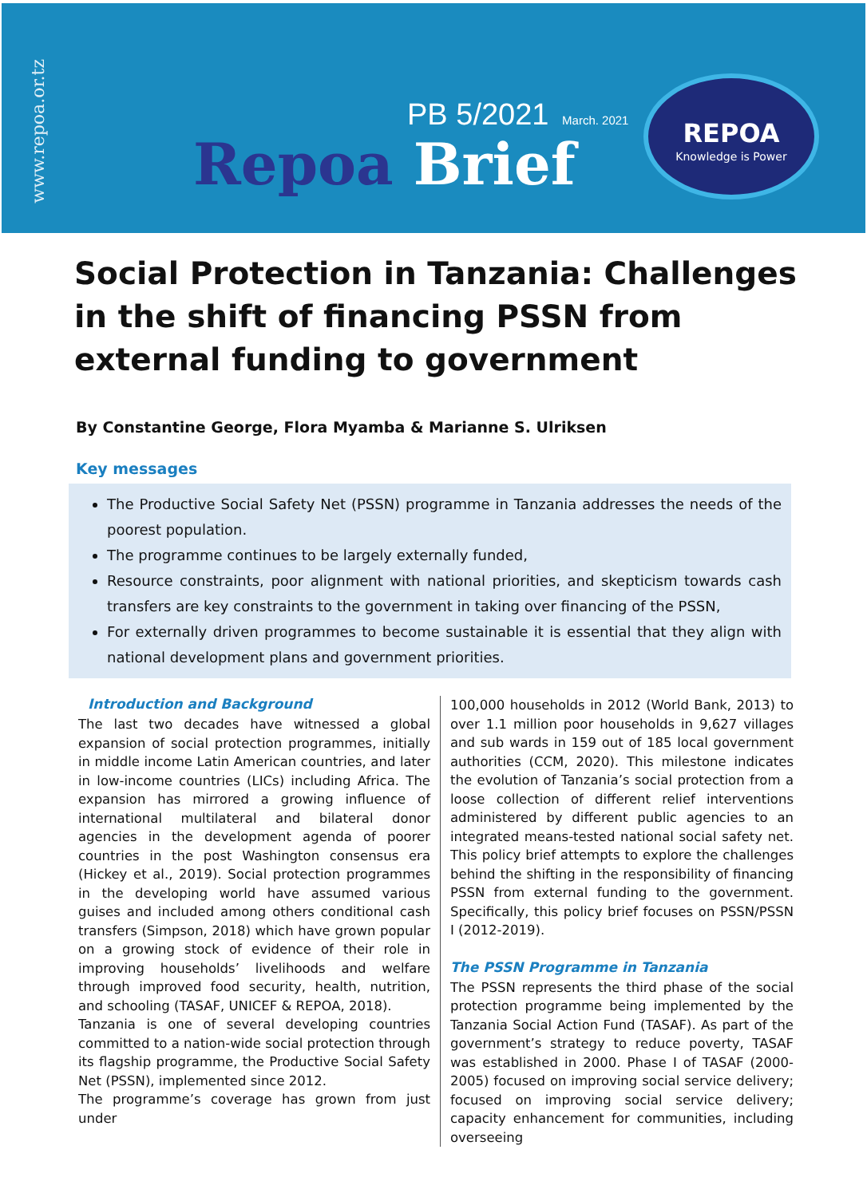www.repoa.or.tz
PB 5/2021 March. 2021
Repoa Brief
REPOA
Knowledge is Power
Social Protection in Tanzania: Challenges in the shift of financing PSSN from external funding to government
By Constantine George, Flora Myamba & Marianne S. Ulriksen
Key messages
The Productive Social Safety Net (PSSN) programme in Tanzania addresses the needs of the poorest population.
The programme continues to be largely externally funded,
Resource constraints, poor alignment with national priorities, and skepticism towards cash transfers are key constraints to the government in taking over financing of the PSSN,
For externally driven programmes to become sustainable it is essential that they align with national development plans and government priorities.
Introduction and Background
The last two decades have witnessed a global expansion of social protection programmes, initially in middle income Latin American countries, and later in low-income countries (LICs) including Africa. The expansion has mirrored a growing influence of international multilateral and bilateral donor agencies in the development agenda of poorer countries in the post Washington consensus era (Hickey et al., 2019). Social protection programmes in the developing world have assumed various guises and included among others conditional cash transfers (Simpson, 2018) which have grown popular on a growing stock of evidence of their role in improving households’ livelihoods and welfare through improved food security, health, nutrition, and schooling (TASAF, UNICEF & REPOA, 2018).
Tanzania is one of several developing countries committed to a nation-wide social protection through its flagship programme, the Productive Social Safety Net (PSSN), implemented since 2012.
The programme’s coverage has grown from just under
100,000 households in 2012 (World Bank, 2013) to over 1.1 million poor households in 9,627 villages and sub wards in 159 out of 185 local government authorities (CCM, 2020). This milestone indicates the evolution of Tanzania’s social protection from a loose collection of different relief interventions administered by different public agencies to an integrated means-tested national social safety net. This policy brief attempts to explore the challenges behind the shifting in the responsibility of financing PSSN from external funding to the government. Specifically, this policy brief focuses on PSSN/PSSN I (2012-2019).
The PSSN Programme in Tanzania
The PSSN represents the third phase of the social protection programme being implemented by the Tanzania Social Action Fund (TASAF). As part of the government’s strategy to reduce poverty, TASAF was established in 2000. Phase I of TASAF (2000-2005) focused on improving social service delivery; focused on improving social service delivery; capacity enhancement for communities, including overseeing